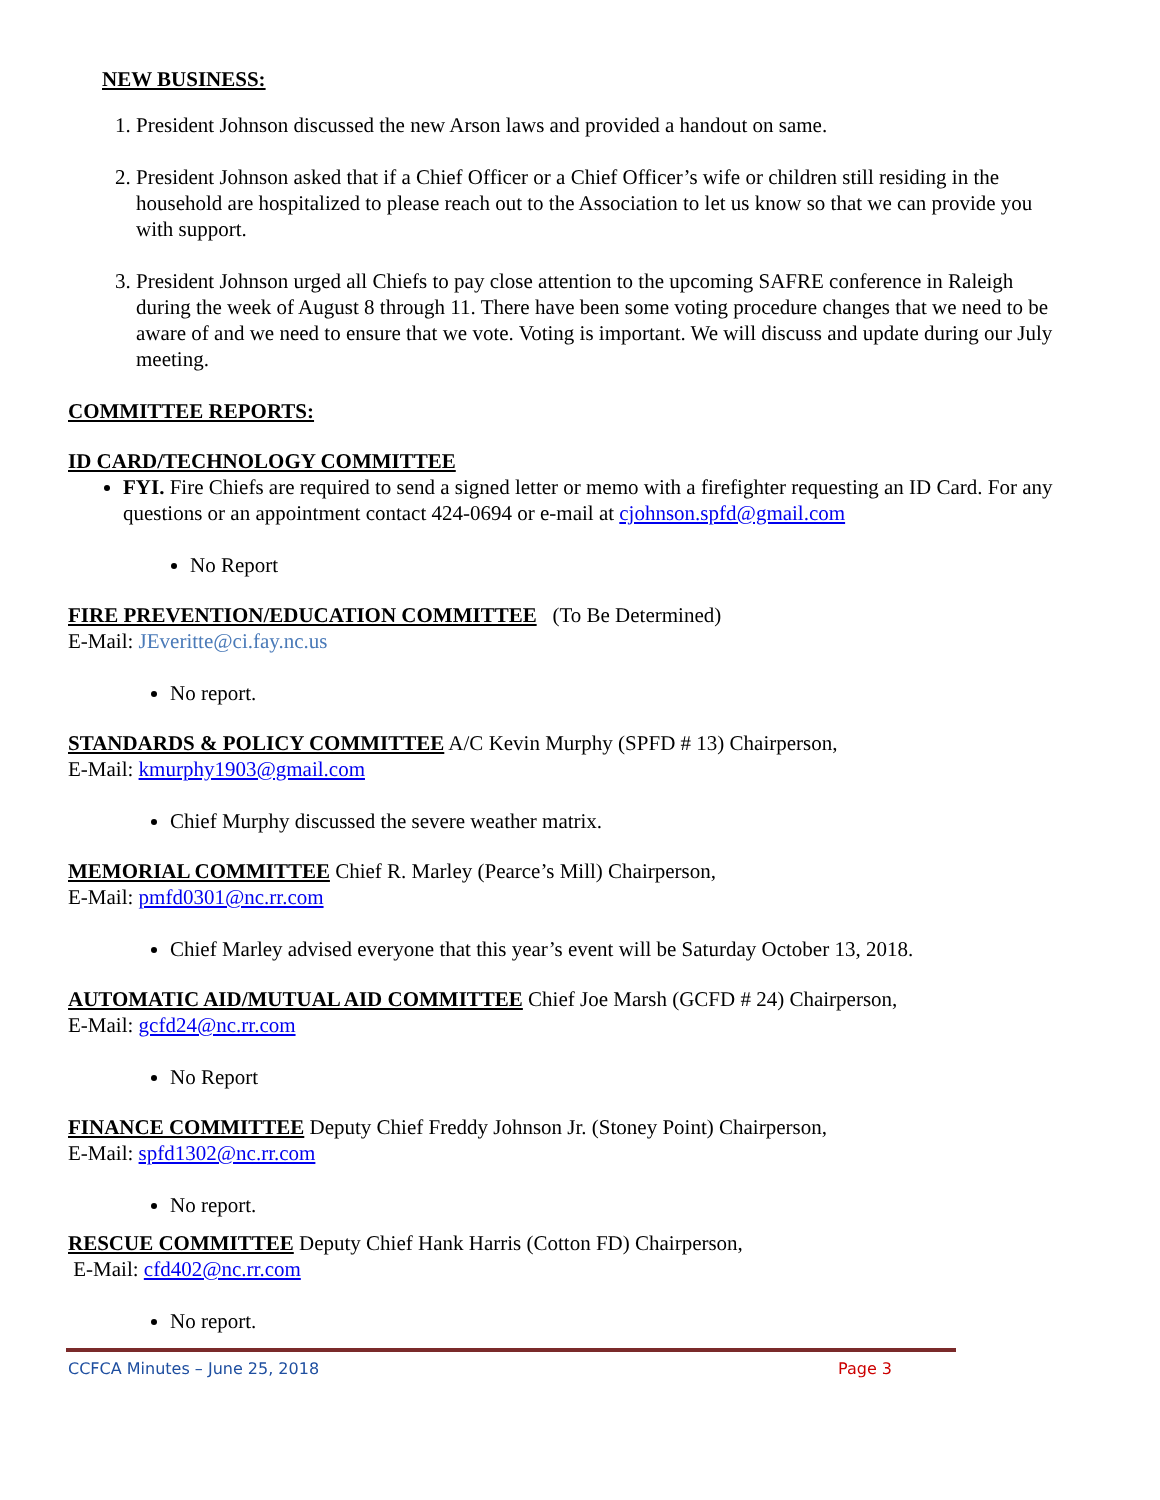NEW BUSINESS:
1. President Johnson discussed the new Arson laws and provided a handout on same.
2. President Johnson asked that if a Chief Officer or a Chief Officer’s wife or children still residing in the household are hospitalized to please reach out to the Association to let us know so that we can provide you with support.
3. President Johnson urged all Chiefs to pay close attention to the upcoming SAFRE conference in Raleigh during the week of August 8 through 11. There have been some voting procedure changes that we need to be aware of and we need to ensure that we vote. Voting is important. We will discuss and update during our July meeting.
COMMITTEE REPORTS:
ID CARD/TECHNOLOGY COMMITTEE
FYI. Fire Chiefs are required to send a signed letter or memo with a firefighter requesting an ID Card. For any questions or an appointment contact 424-0694 or e-mail at cjohnson.spfd@gmail.com
No Report
FIRE PREVENTION/EDUCATION COMMITTEE (To Be Determined)
E-Mail: JEveritte@ci.fay.nc.us
No report.
STANDARDS & POLICY COMMITTEE A/C Kevin Murphy (SPFD # 13) Chairperson,
E-Mail: kmurphy1903@gmail.com
Chief Murphy discussed the severe weather matrix.
MEMORIAL COMMITTEE Chief R. Marley (Pearce’s Mill) Chairperson,
E-Mail: pmfd0301@nc.rr.com
Chief Marley advised everyone that this year’s event will be Saturday October 13, 2018.
AUTOMATIC AID/MUTUAL AID COMMITTEE Chief Joe Marsh (GCFD # 24) Chairperson,
E-Mail: gcfd24@nc.rr.com
No Report
FINANCE COMMITTEE Deputy Chief Freddy Johnson Jr. (Stoney Point) Chairperson,
E-Mail: spfd1302@nc.rr.com
No report.
RESCUE COMMITTEE Deputy Chief Hank Harris (Cotton FD) Chairperson,
E-Mail: cfd402@nc.rr.com
No report.
CCFCA Minutes – June 25, 2018 Page 3